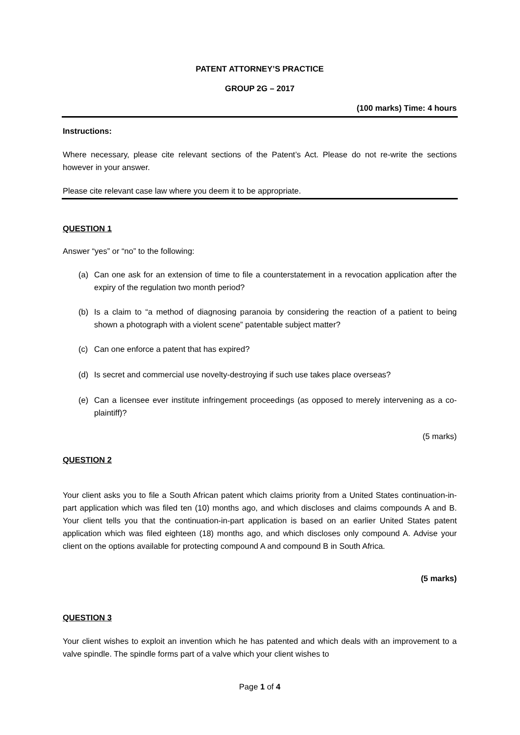PATENT ATTORNEY’S PRACTICE
GROUP 2G – 2017
(100 marks) Time: 4 hours
Instructions:
Where necessary, please cite relevant sections of the Patent’s Act. Please do not re-write the sections however in your answer.
Please cite relevant case law where you deem it to be appropriate.
QUESTION 1
Answer “yes” or “no” to the following:
(a) Can one ask for an extension of time to file a counterstatement in a revocation application after the expiry of the regulation two month period?
(b) Is a claim to “a method of diagnosing paranoia by considering the reaction of a patient to being shown a photograph with a violent scene” patentable subject matter?
(c) Can one enforce a patent that has expired?
(d) Is secret and commercial use novelty-destroying if such use takes place overseas?
(e) Can a licensee ever institute infringement proceedings (as opposed to merely intervening as a co-plaintiff)?
(5 marks)
QUESTION 2
Your client asks you to file a South African patent which claims priority from a United States continuation-in-part application which was filed ten (10) months ago, and which discloses and claims compounds A and B. Your client tells you that the continuation-in-part application is based on an earlier United States patent application which was filed eighteen (18) months ago, and which discloses only compound A. Advise your client on the options available for protecting compound A and compound B in South Africa.
(5 marks)
QUESTION 3
Your client wishes to exploit an invention which he has patented and which deals with an improvement to a valve spindle. The spindle forms part of a valve which your client wishes to
Page 1 of 4